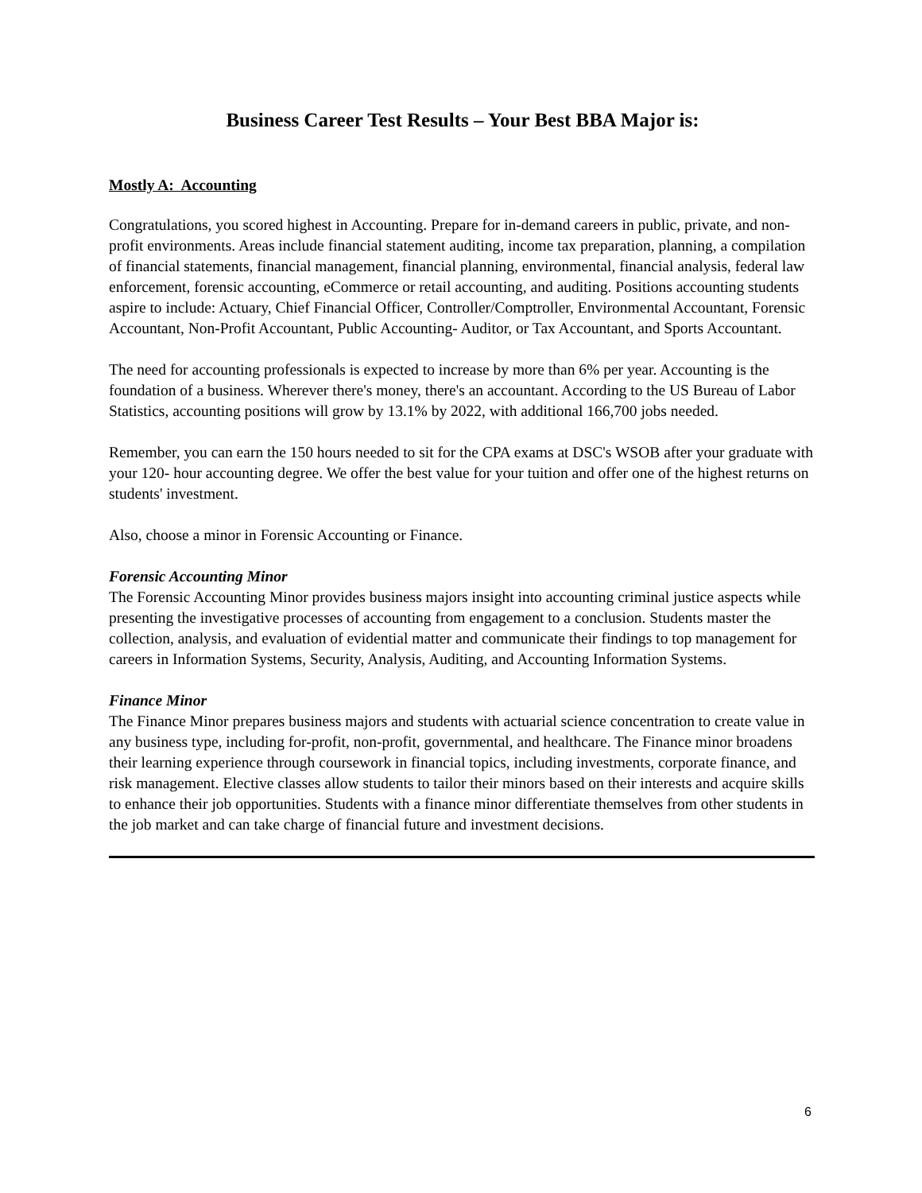Business Career Test Results – Your Best BBA Major is:
Mostly A: Accounting
Congratulations, you scored highest in Accounting. Prepare for in-demand careers in public, private, and non-profit environments. Areas include financial statement auditing, income tax preparation, planning, a compilation of financial statements, financial management, financial planning, environmental, financial analysis, federal law enforcement, forensic accounting, eCommerce or retail accounting, and auditing. Positions accounting students aspire to include: Actuary, Chief Financial Officer, Controller/Comptroller, Environmental Accountant, Forensic Accountant, Non-Profit Accountant, Public Accounting- Auditor, or Tax Accountant, and Sports Accountant.
The need for accounting professionals is expected to increase by more than 6% per year. Accounting is the foundation of a business. Wherever there's money, there's an accountant. According to the US Bureau of Labor Statistics, accounting positions will grow by 13.1% by 2022, with additional 166,700 jobs needed.
Remember, you can earn the 150 hours needed to sit for the CPA exams at DSC's WSOB after your graduate with your 120- hour accounting degree. We offer the best value for your tuition and offer one of the highest returns on students' investment.
Also, choose a minor in Forensic Accounting or Finance.
Forensic Accounting Minor
The Forensic Accounting Minor provides business majors insight into accounting criminal justice aspects while presenting the investigative processes of accounting from engagement to a conclusion. Students master the collection, analysis, and evaluation of evidential matter and communicate their findings to top management for careers in Information Systems, Security, Analysis, Auditing, and Accounting Information Systems.
Finance Minor
The Finance Minor prepares business majors and students with actuarial science concentration to create value in any business type, including for-profit, non-profit, governmental, and healthcare. The Finance minor broadens their learning experience through coursework in financial topics, including investments, corporate finance, and risk management. Elective classes allow students to tailor their minors based on their interests and acquire skills to enhance their job opportunities. Students with a finance minor differentiate themselves from other students in the job market and can take charge of financial future and investment decisions.
6